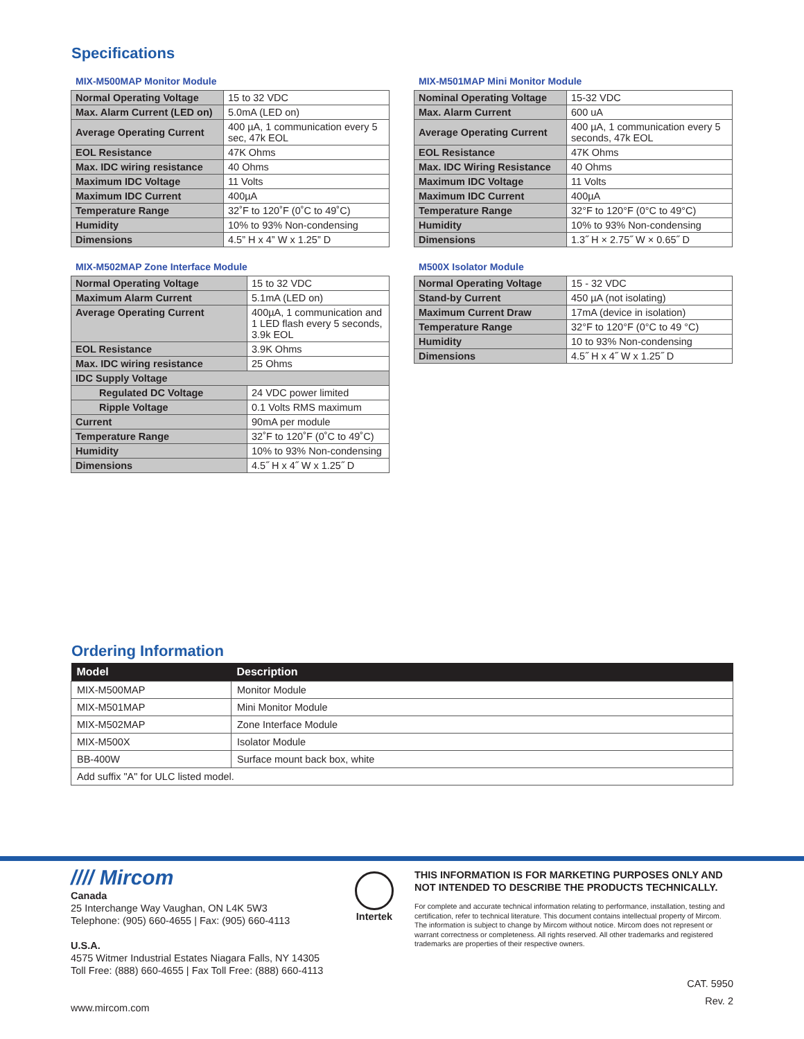Specifications
MIX-M500MAP Monitor Module
| Normal Operating Voltage | 15 to 32 VDC |
| Max. Alarm Current (LED on) | 5.0mA (LED on) |
| Average Operating Current | 400 µA, 1 communication every 5 sec, 47k EOL |
| EOL Resistance | 47K Ohms |
| Max. IDC wiring resistance | 40 Ohms |
| Maximum IDC Voltage | 11 Volts |
| Maximum IDC Current | 400µA |
| Temperature Range | 32˚F to 120˚F (0˚C to 49˚C) |
| Humidity | 10% to 93% Non-condensing |
| Dimensions | 4.5” H x 4” W x 1.25” D |
MIX-M502MAP Zone Interface Module
| Normal Operating Voltage | 15 to 32 VDC |
| Maximum Alarm Current | 5.1mA (LED on) |
| Average Operating Current | 400µA, 1 communication and 1 LED flash every 5 seconds, 3.9k EOL |
| EOL Resistance | 3.9K Ohms |
| Max. IDC wiring resistance | 25 Ohms |
| IDC Supply Voltage | |
| Regulated DC Voltage | 24 VDC power limited |
| Ripple Voltage | 0.1 Volts RMS maximum |
| Current | 90mA per module |
| Temperature Range | 32˚F to 120˚F (0˚C to 49˚C) |
| Humidity | 10% to 93% Non-condensing |
| Dimensions | 4.5˝ H x 4˝ W x 1.25˝ D |
MIX-M501MAP Mini Monitor Module
| Nominal Operating Voltage | 15-32 VDC |
| Max. Alarm Current | 600 uA |
| Average Operating Current | 400 µA, 1 communication every 5 seconds, 47k EOL |
| EOL Resistance | 47K Ohms |
| Max. IDC Wiring Resistance | 40 Ohms |
| Maximum IDC Voltage | 11 Volts |
| Maximum IDC Current | 400µA |
| Temperature Range | 32°F to 120°F (0°C to 49°C) |
| Humidity | 10% to 93% Non-condensing |
| Dimensions | 1.3˝ H × 2.75˝ W × 0.65˝ D |
M500X Isolator Module
| Normal Operating Voltage | 15 - 32 VDC |
| Stand-by Current | 450 µA (not isolating) |
| Maximum Current Draw | 17mA (device in isolation) |
| Temperature Range | 32°F to 120°F (0°C to 49 °C) |
| Humidity | 10 to 93% Non-condensing |
| Dimensions | 4.5˝ H x 4˝ W x 1.25˝ D |
Ordering Information
| Model | Description |
| --- | --- |
| MIX-M500MAP | Monitor Module |
| MIX-M501MAP | Mini Monitor Module |
| MIX-M502MAP | Zone Interface Module |
| MIX-M500X | Isolator Module |
| BB-400W | Surface mount back box, white |
| Add suffix "A" for ULC listed model. | |
//// Mircom
Canada
25 Interchange Way Vaughan, ON L4K 5W3
Telephone: (905) 660-4655 | Fax: (905) 660-4113
U.S.A.
4575 Witmer Industrial Estates Niagara Falls, NY 14305
Toll Free: (888) 660-4655 | Fax Toll Free: (888) 660-4113
www.mircom.com
Intertek
THIS INFORMATION IS FOR MARKETING PURPOSES ONLY AND NOT INTENDED TO DESCRIBE THE PRODUCTS TECHNICALLY.
For complete and accurate technical information relating to performance, installation, testing and certification, refer to technical literature. This document contains intellectual property of Mircom. The information is subject to change by Mircom without notice. Mircom does not represent or warrant correctness or completeness. All rights reserved. All other trademarks and registered trademarks are properties of their respective owners.
CAT. 5950
Rev. 2